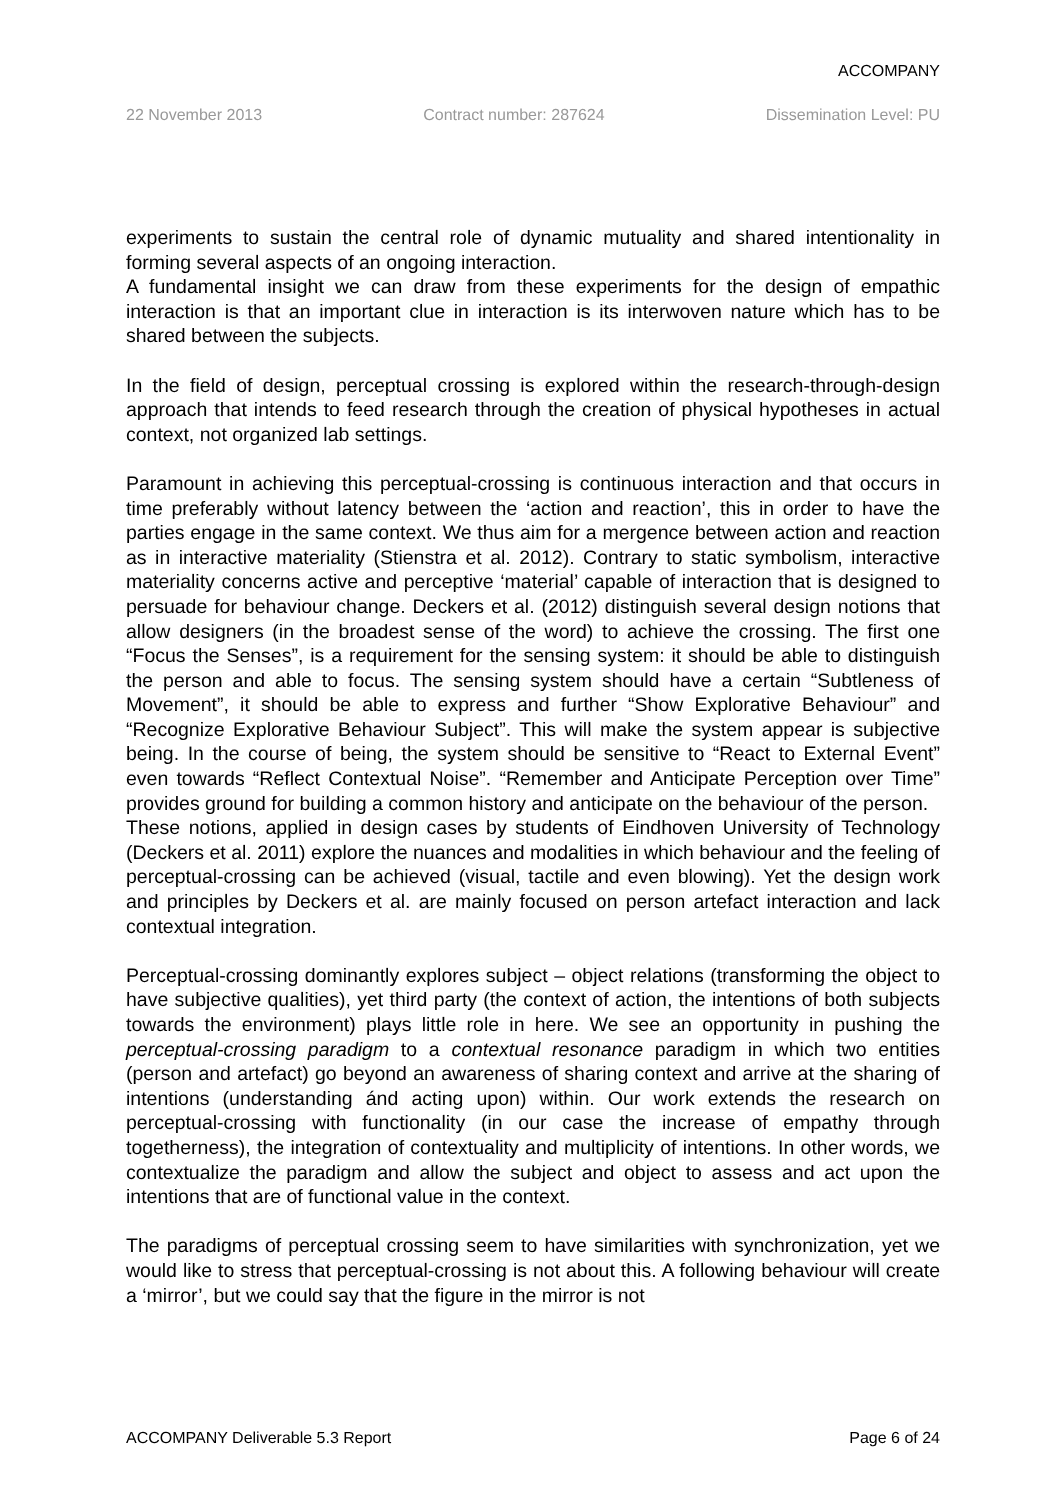ACCOMPANY
22 November 2013 Contract number: 287624 Dissemination Level: PU
experiments to sustain the central role of dynamic mutuality and shared intentionality in forming several aspects of an ongoing interaction.
A fundamental insight we can draw from these experiments for the design of empathic interaction is that an important clue in interaction is its interwoven nature which has to be shared between the subjects.
In the field of design, perceptual crossing is explored within the research-through-design approach that intends to feed research through the creation of physical hypotheses in actual context, not organized lab settings.
Paramount in achieving this perceptual-crossing is continuous interaction and that occurs in time preferably without latency between the ‘action and reaction’, this in order to have the parties engage in the same context. We thus aim for a mergence between action and reaction as in interactive materiality (Stienstra et al. 2012). Contrary to static symbolism, interactive materiality concerns active and perceptive ‘material’ capable of interaction that is designed to persuade for behaviour change. Deckers et al. (2012) distinguish several design notions that allow designers (in the broadest sense of the word) to achieve the crossing. The first one “Focus the Senses”, is a requirement for the sensing system: it should be able to distinguish the person and able to focus. The sensing system should have a certain “Subtleness of Movement”, it should be able to express and further “Show Explorative Behaviour” and “Recognize Explorative Behaviour Subject”. This will make the system appear is subjective being. In the course of being, the system should be sensitive to “React to External Event” even towards “Reflect Contextual Noise”. “Remember and Anticipate Perception over Time” provides ground for building a common history and anticipate on the behaviour of the person.
These notions, applied in design cases by students of Eindhoven University of Technology (Deckers et al. 2011) explore the nuances and modalities in which behaviour and the feeling of perceptual-crossing can be achieved (visual, tactile and even blowing). Yet the design work and principles by Deckers et al. are mainly focused on person artefact interaction and lack contextual integration.
Perceptual-crossing dominantly explores subject – object relations (transforming the object to have subjective qualities), yet third party (the context of action, the intentions of both subjects towards the environment) plays little role in here. We see an opportunity in pushing the perceptual-crossing paradigm to a contextual resonance paradigm in which two entities (person and artefact) go beyond an awareness of sharing context and arrive at the sharing of intentions (understanding ánd acting upon) within. Our work extends the research on perceptual-crossing with functionality (in our case the increase of empathy through togetherness), the integration of contextuality and multiplicity of intentions. In other words, we contextualize the paradigm and allow the subject and object to assess and act upon the intentions that are of functional value in the context.
The paradigms of perceptual crossing seem to have similarities with synchronization, yet we would like to stress that perceptual-crossing is not about this. A following behaviour will create a ‘mirror’, but we could say that the figure in the mirror is not
ACCOMPANY Deliverable 5.3 Report Page 6 of 24